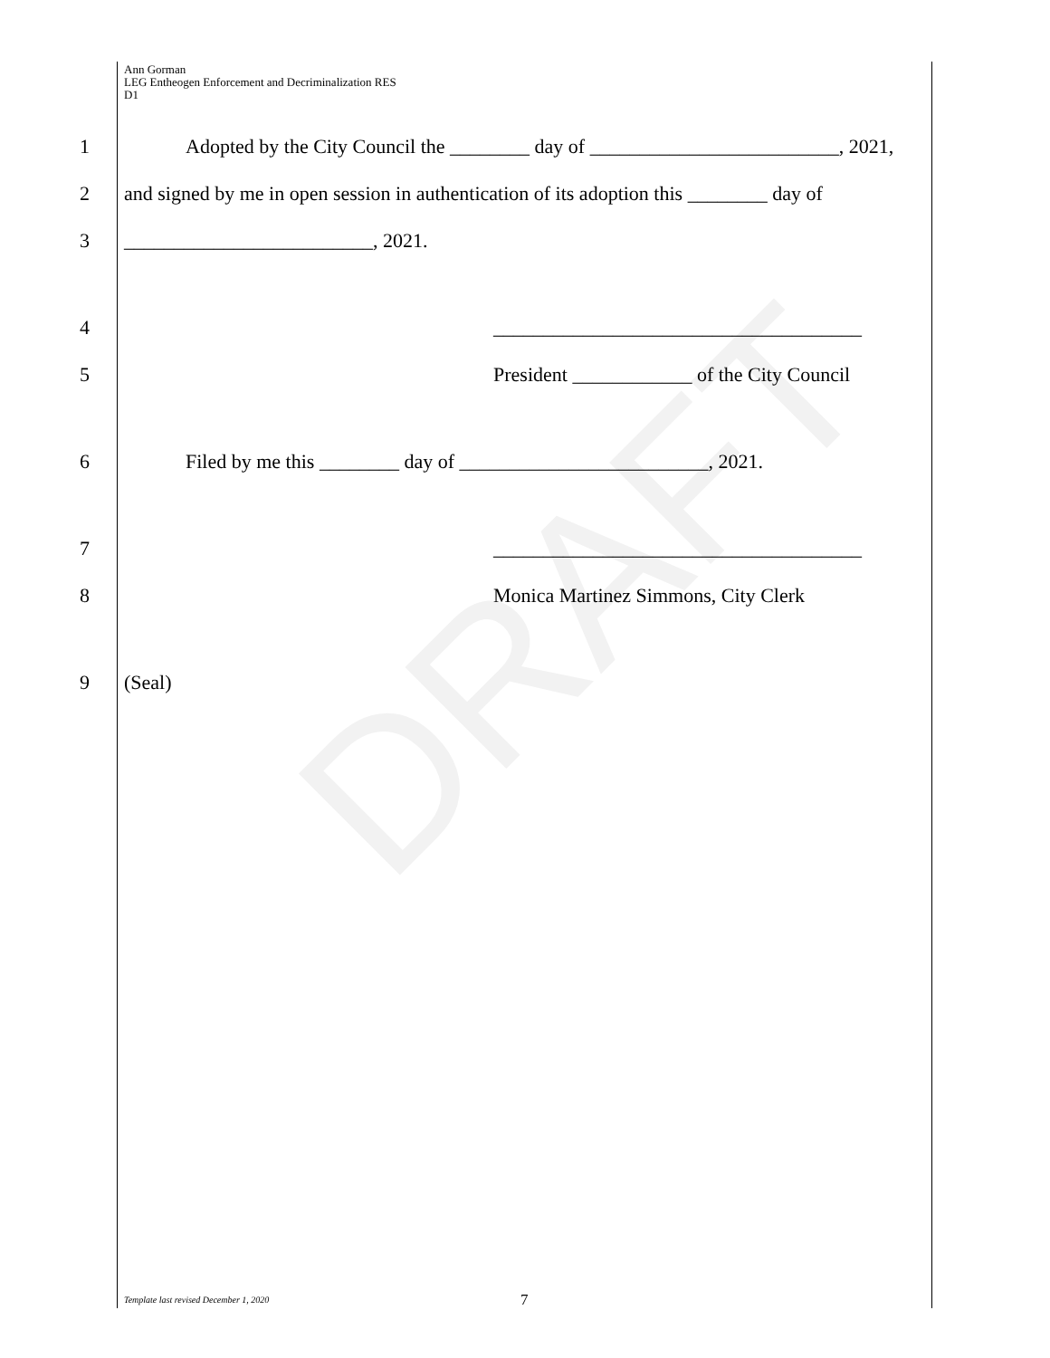DRAFT
Ann Gorman
LEG Entheogen Enforcement and Decriminalization RES
D1
1 Adopted by the City Council the ________ day of _________________________, 2021,
2 and signed by me in open session in authentication of its adoption this ________ day of
3 _________________________, 2021.
4 _____________________________________
5 President ____________ of the City Council
6 Filed by me this ________ day of _________________________, 2021.
7 _____________________________________
8 Monica Martinez Simmons, City Clerk
9 (Seal)
Template last revised December 1, 2020
7